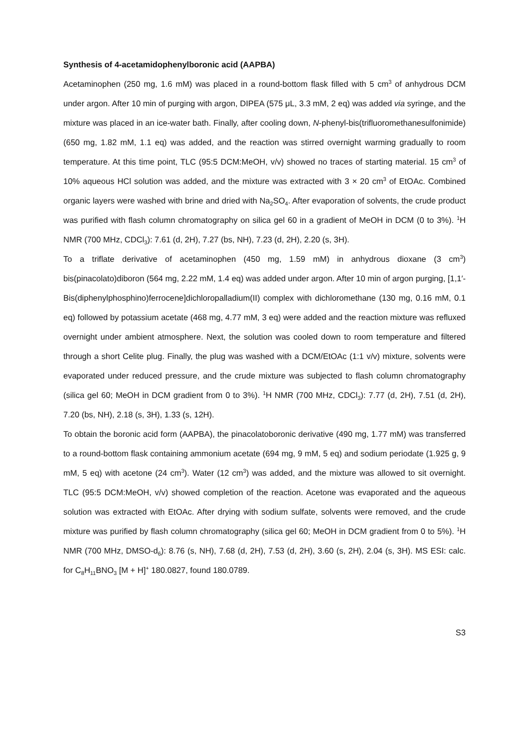Synthesis of 4-acetamidophenylboronic acid (AAPBA)
Acetaminophen (250 mg, 1.6 mM) was placed in a round-bottom flask filled with 5 cm<sup>3</sup> of anhydrous DCM under argon. After 10 min of purging with argon, DIPEA (575 μL, 3.3 mM, 2 eq) was added via syringe, and the mixture was placed in an ice-water bath. Finally, after cooling down, N-phenyl-bis(trifluoromethanesulfonimide) (650 mg, 1.82 mM, 1.1 eq) was added, and the reaction was stirred overnight warming gradually to room temperature. At this time point, TLC (95:5 DCM:MeOH, v/v) showed no traces of starting material. 15 cm<sup>3</sup> of 10% aqueous HCl solution was added, and the mixture was extracted with 3 × 20 cm<sup>3</sup> of EtOAc. Combined organic layers were washed with brine and dried with Na<sub>2</sub>SO<sub>4</sub>. After evaporation of solvents, the crude product was purified with flash column chromatography on silica gel 60 in a gradient of MeOH in DCM (0 to 3%). <sup>1</sup>H NMR (700 MHz, CDCl<sub>3</sub>): 7.61 (d, 2H), 7.27 (bs, NH), 7.23 (d, 2H), 2.20 (s, 3H).
To a triflate derivative of acetaminophen (450 mg, 1.59 mM) in anhydrous dioxane (3 cm<sup>3</sup>) bis(pinacolato)diboron (564 mg, 2.22 mM, 1.4 eq) was added under argon. After 10 min of argon purging, [1,1′-Bis(diphenylphosphino)ferrocene]dichloropalladium(II) complex with dichloromethane (130 mg, 0.16 mM, 0.1 eq) followed by potassium acetate (468 mg, 4.77 mM, 3 eq) were added and the reaction mixture was refluxed overnight under ambient atmosphere. Next, the solution was cooled down to room temperature and filtered through a short Celite plug. Finally, the plug was washed with a DCM/EtOAc (1:1 v/v) mixture, solvents were evaporated under reduced pressure, and the crude mixture was subjected to flash column chromatography (silica gel 60; MeOH in DCM gradient from 0 to 3%). <sup>1</sup>H NMR (700 MHz, CDCl<sub>3</sub>): 7.77 (d, 2H), 7.51 (d, 2H), 7.20 (bs, NH), 2.18 (s, 3H), 1.33 (s, 12H).
To obtain the boronic acid form (AAPBA), the pinacolatoboronic derivative (490 mg, 1.77 mM) was transferred to a round-bottom flask containing ammonium acetate (694 mg, 9 mM, 5 eq) and sodium periodate (1.925 g, 9 mM, 5 eq) with acetone (24 cm<sup>3</sup>). Water (12 cm<sup>3</sup>) was added, and the mixture was allowed to sit overnight. TLC (95:5 DCM:MeOH, v/v) showed completion of the reaction. Acetone was evaporated and the aqueous solution was extracted with EtOAc. After drying with sodium sulfate, solvents were removed, and the crude mixture was purified by flash column chromatography (silica gel 60; MeOH in DCM gradient from 0 to 5%). <sup>1</sup>H NMR (700 MHz, DMSO-d<sub>6</sub>): 8.76 (s, NH), 7.68 (d, 2H), 7.53 (d, 2H), 3.60 (s, 2H), 2.04 (s, 3H). MS ESI: calc. for C<sub>8</sub>H<sub>11</sub>BNO<sub>3</sub> [M + H]<sup>+</sup> 180.0827, found 180.0789.
S3